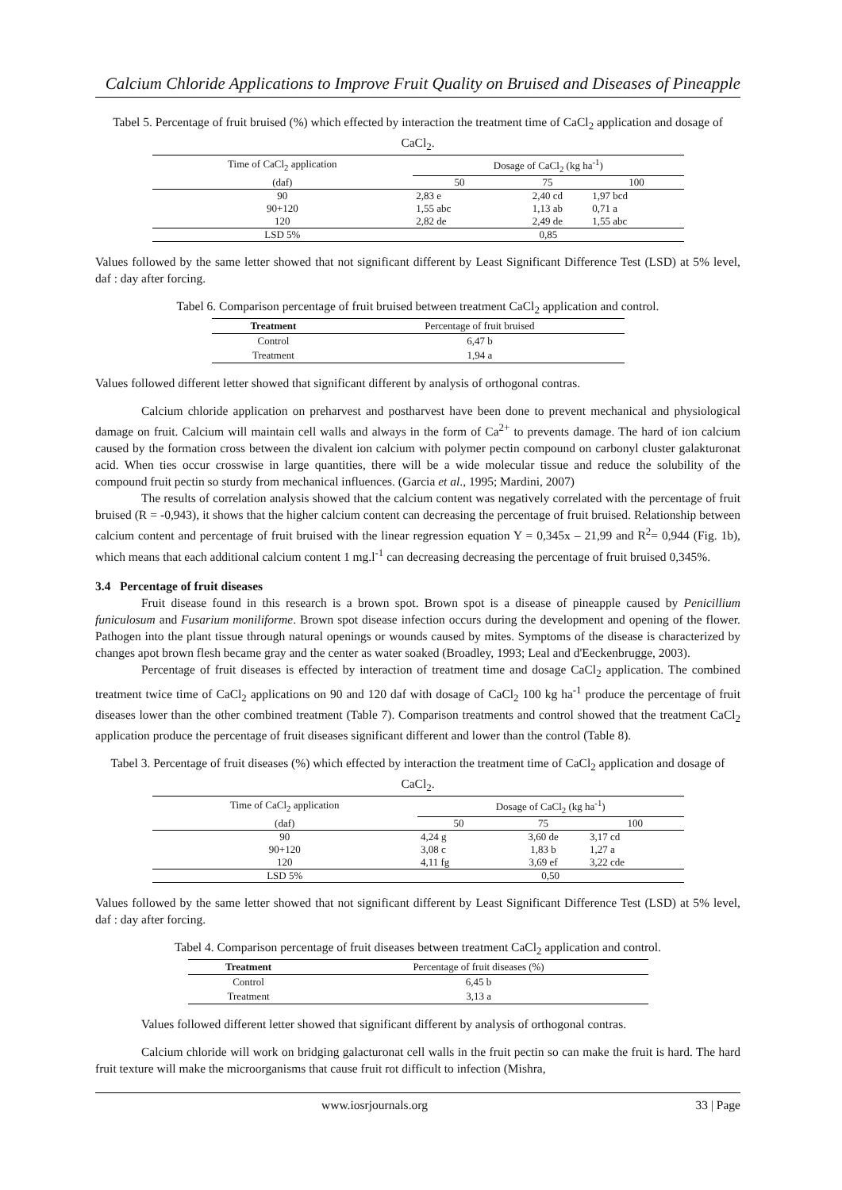Calcium Chloride Applications to Improve Fruit Quality on Bruised and Diseases of Pineapple
Tabel 5. Percentage of fruit bruised (%) which effected by interaction the treatment time of CaCl<sub>2</sub> application and dosage of CaCl<sub>2</sub>.
| Time of CaCl<sub>2</sub> application | Dosage of CaCl<sub>2</sub> (kg ha<sup>-1</sup>) | | |
| --- | --- | --- | --- |
| (daf) | 50 | 75 | 100 |
| 90 | 2,83 e | 2,40 cd | 1,97 bcd |
| 90+120 | 1,55 abc | 1,13 ab | 0,71 a |
| 120 | 2,82 de | 2,49 de | 1,55 abc |
| LSD 5% | 0,85 | | |
Values followed by the same letter showed that not significant different by Least Significant Difference Test (LSD) at 5% level, daf : day after forcing.
Tabel 6. Comparison percentage of fruit bruised between treatment CaCl<sub>2</sub> application and control.
| Treatment | Percentage of fruit bruised |
| --- | --- |
| Control | 6,47 b |
| Treatment | 1,94 a |
Values followed different letter showed that significant different by analysis of orthogonal contras.
Calcium chloride application on preharvest and postharvest have been done to prevent mechanical and physiological damage on fruit. Calcium will maintain cell walls and always in the form of Ca<sup>2+</sup> to prevents damage. The hard of ion calcium caused by the formation cross between the divalent ion calcium with polymer pectin compound on carbonyl cluster galakturonat acid. When ties occur crosswise in large quantities, there will be a wide molecular tissue and reduce the solubility of the compound fruit pectin so sturdy from mechanical influences. (Garcia et al., 1995; Mardini, 2007)
The results of correlation analysis showed that the calcium content was negatively correlated with the percentage of fruit bruised (R = -0,943), it shows that the higher calcium content can decreasing the percentage of fruit bruised. Relationship between calcium content and percentage of fruit bruised with the linear regression equation Y = 0,345x – 21,99 and R<sup>2</sup>= 0,944 (Fig. 1b), which means that each additional calcium content 1 mg.l<sup>-1</sup> can decreasing decreasing the percentage of fruit bruised 0,345%.
3.4 Percentage of fruit diseases
Fruit disease found in this research is a brown spot. Brown spot is a disease of pineapple caused by Penicillium funiculosum and Fusarium moniliforme. Brown spot disease infection occurs during the development and opening of the flower. Pathogen into the plant tissue through natural openings or wounds caused by mites. Symptoms of the disease is characterized by changes apot brown flesh became gray and the center as water soaked (Broadley, 1993; Leal and d'Eeckenbrugge, 2003).
Percentage of fruit diseases is effected by interaction of treatment time and dosage CaCl<sub>2</sub> application. The combined treatment twice time of CaCl<sub>2</sub> applications on 90 and 120 daf with dosage of CaCl<sub>2</sub> 100 kg ha<sup>-1</sup> produce the percentage of fruit diseases lower than the other combined treatment (Table 7). Comparison treatments and control showed that the treatment CaCl<sub>2</sub> application produce the percentage of fruit diseases significant different and lower than the control (Table 8).
Tabel 3. Percentage of fruit diseases (%) which effected by interaction the treatment time of CaCl<sub>2</sub> application and dosage of CaCl<sub>2</sub>.
| Time of CaCl<sub>2</sub> application | Dosage of CaCl<sub>2</sub> (kg ha<sup>-1</sup>) | | |
| --- | --- | --- | --- |
| (daf) | 50 | 75 | 100 |
| 90 | 4,24 g | 3,60 de | 3,17 cd |
| 90+120 | 3,08 c | 1,83 b | 1,27 a |
| 120 | 4,11 fg | 3,69 ef | 3,22 cde |
| LSD 5% | 0,50 | | |
Values followed by the same letter showed that not significant different by Least Significant Difference Test (LSD) at 5% level, daf : day after forcing.
Tabel 4. Comparison percentage of fruit diseases between treatment CaCl<sub>2</sub> application and control.
| Treatment | Percentage of fruit diseases (%) |
| --- | --- |
| Control | 6,45 b |
| Treatment | 3,13 a |
Values followed different letter showed that significant different by analysis of orthogonal contras.
Calcium chloride will work on bridging galacturonat cell walls in the fruit pectin so can make the fruit is hard. The hard fruit texture will make the microorganisms that cause fruit rot difficult to infection (Mishra,
www.iosrjournals.org 33 | Page